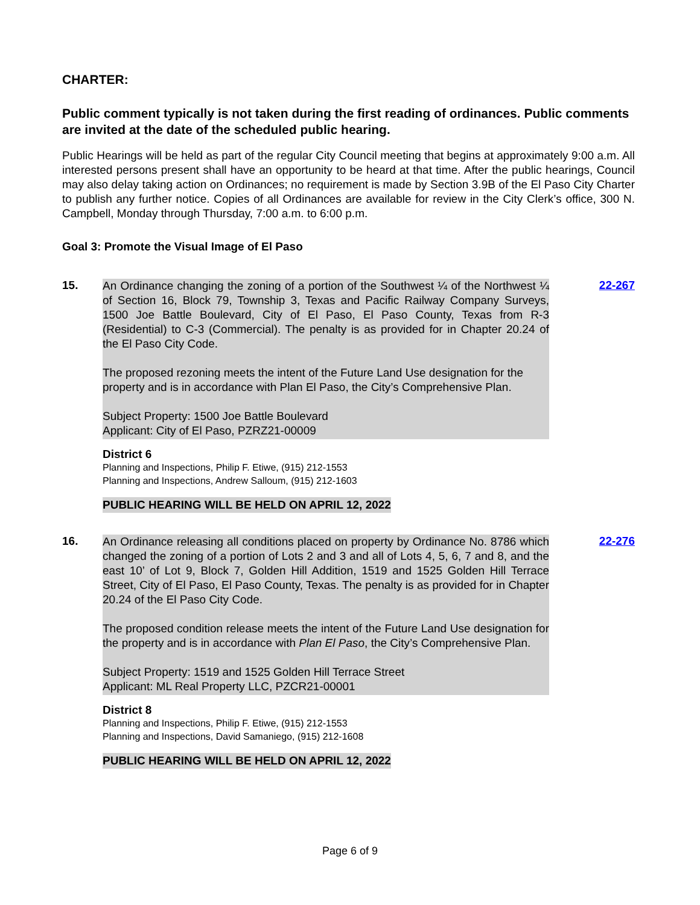CHARTER:
Public comment typically is not taken during the first reading of ordinances. Public comments are invited at the date of the scheduled public hearing.
Public Hearings will be held as part of the regular City Council meeting that begins at approximately 9:00 a.m. All interested persons present shall have an opportunity to be heard at that time. After the public hearings, Council may also delay taking action on Ordinances; no requirement is made by Section 3.9B of the El Paso City Charter to publish any further notice. Copies of all Ordinances are available for review in the City Clerk’s office, 300 N. Campbell, Monday through Thursday, 7:00 a.m. to 6:00 p.m.
Goal 3: Promote the Visual Image of El Paso
15.
An Ordinance changing the zoning of a portion of the Southwest ¼ of the Northwest ¼ of Section 16, Block 79, Township 3, Texas and Pacific Railway Company Surveys, 1500 Joe Battle Boulevard, City of El Paso, El Paso County, Texas from R-3 (Residential) to C-3 (Commercial). The penalty is as provided for in Chapter 20.24 of the El Paso City Code.
The proposed rezoning meets the intent of the Future Land Use designation for the property and is in accordance with Plan El Paso, the City’s Comprehensive Plan.
Subject Property: 1500 Joe Battle Boulevard
Applicant: City of El Paso, PZRZ21-00009
District 6
Planning and Inspections, Philip F. Etiwe, (915) 212-1553
Planning and Inspections, Andrew Salloum, (915) 212-1603
PUBLIC HEARING WILL BE HELD ON APRIL 12, 2022
22-267
16.
An Ordinance releasing all conditions placed on property by Ordinance No. 8786 which changed the zoning of a portion of Lots 2 and 3 and all of Lots 4, 5, 6, 7 and 8, and the east 10’ of Lot 9, Block 7, Golden Hill Addition, 1519 and 1525 Golden Hill Terrace Street, City of El Paso, El Paso County, Texas. The penalty is as provided for in Chapter 20.24 of the El Paso City Code.
The proposed condition release meets the intent of the Future Land Use designation for the property and is in accordance with Plan El Paso, the City’s Comprehensive Plan.
Subject Property: 1519 and 1525 Golden Hill Terrace Street
Applicant: ML Real Property LLC, PZCR21-00001
District 8
Planning and Inspections, Philip F. Etiwe, (915) 212-1553
Planning and Inspections, David Samaniego, (915) 212-1608
PUBLIC HEARING WILL BE HELD ON APRIL 12, 2022
22-276
Page 6 of 9